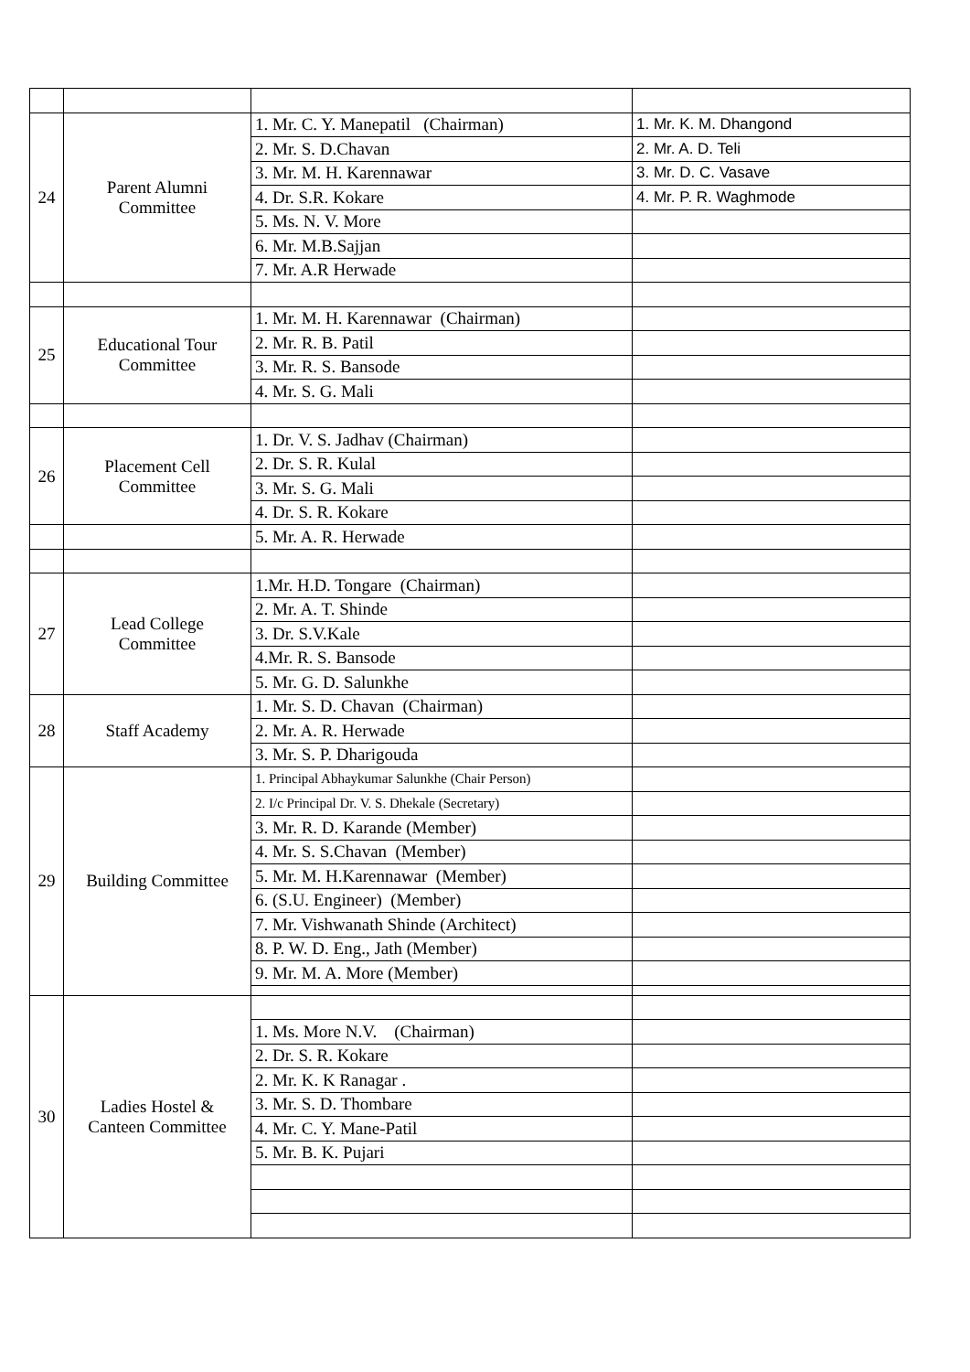| 24 | Parent Alumni Committee | 1. Mr. C. Y. Manepatil (Chairman) | 1. Mr. K. M. Dhangond |
| | | 2. Mr. S. D.Chavan | 2. Mr. A. D. Teli |
| | | 3. Mr. M. H. Karennawar | 3. Mr. D. C. Vasave |
| | | 4. Dr. S.R. Kokare | 4. Mr. P. R. Waghmode |
| | | 5. Ms. N. V. More | |
| | | 6. Mr. M.B.Sajjan | |
| | | 7. Mr. A.R Herwade | |
| 25 | Educational Tour Committee | 1. Mr. M. H. Karennawar (Chairman) | |
| | | 2. Mr. R. B. Patil | |
| | | 3. Mr. R. S. Bansode | |
| | | 4. Mr. S. G. Mali | |
| 26 | Placement Cell Committee | 1. Dr. V. S. Jadhav (Chairman) | |
| | | 2. Dr. S. R. Kulal | |
| | | 3. Mr. S. G. Mali | |
| | | 4. Dr. S. R. Kokare | |
| | | 5. Mr. A. R. Herwade | |
| 27 | Lead College Committee | 1.Mr. H.D. Tongare (Chairman) | |
| | | 2. Mr. A. T. Shinde | |
| | | 3. Dr. S.V.Kale | |
| | | 4.Mr. R. S. Bansode | |
| | | 5. Mr. G. D. Salunkhe | |
| 28 | Staff Academy | 1. Mr. S. D. Chavan (Chairman) | |
| | | 2. Mr. A. R. Herwade | |
| | | 3. Mr. S. P. Dharigouda | |
| 29 | Building Committee | 1. Principal Abhaykumar Salunkhe (Chair Person) | |
| | | 2. I/c Principal Dr. V. S. Dhekale (Secretary) | |
| | | 3. Mr. R. D. Karande (Member) | |
| | | 4. Mr. S. S.Chavan (Member) | |
| | | 5. Mr. M. H.Karennawar (Member) | |
| | | 6. (S.U. Engineer) (Member) | |
| | | 7. Mr. Vishwanath Shinde (Architect) | |
| | | 8. P. W. D. Eng., Jath (Member) | |
| | | 9. Mr. M. A. More (Member) | |
| 30 | Ladies Hostel & Canteen Committee | | |
| | | 1. Ms. More N.V. (Chairman) | |
| | | 2. Dr. S. R. Kokare | |
| | | 2. Mr. K. K Ranagar . | |
| | | 3. Mr. S. D. Thombare | |
| | | 4. Mr. C. Y. Mane-Patil | |
| | | 5. Mr. B. K. Pujari | |